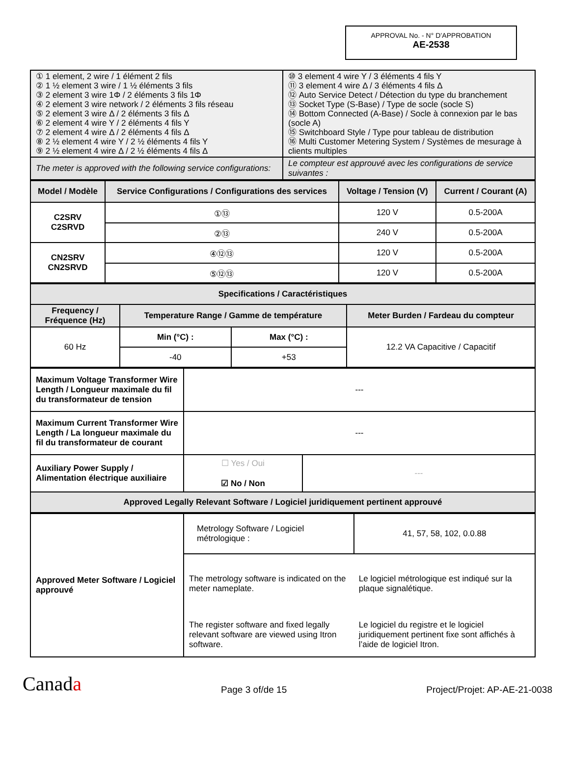APPROVAL No. - N° D’APPROBATION
AE-2538
| ① 1 element, 2 wire / 1 élément 2 fils ② 1 ½ element 3 wire / 1 ½ éléments 3 fils ③ 2 element 3 wire 1Φ / 2 éléments 3 fils 1Φ ④ 2 element 3 wire network / 2 éléments 3 fils réseau ⑤ 2 element 3 wire Δ / 2 éléments 3 fils Δ ⑥ 2 element 4 wire Y / 2 éléments 4 fils Y ⑦ 2 element 4 wire Δ / 2 éléments 4 fils Δ ⑧ 2 ½ element 4 wire Y / 2 ½ éléments 4 fils Y ⑨ 2 ½ element 4 wire Δ / 2 ½ éléments 4 fils Δ | ⑩ 3 element 4 wire Y / 3 éléments 4 fils Y ⑪ 3 element 4 wire Δ / 3 éléments 4 fils Δ ⑫ Auto Service Detect / Détection du type du branchement ⑬ Socket Type (S-Base) / Type de socle (socle S) ⑭ Bottom Connected (A-Base) / Socle à connexion par le bas (socle A) ⑮ Switchboard Style / Type pour tableau de distribution ⑯ Multi Customer Metering System / Systèmes de mesurage à clients multiples |
| The meter is approved with the following service configurations: | Le compteur est approuvé avec les configurations de service suivantes : |
| Model / Modèle | Service Configurations / Configurations des services | Voltage / Tension (V) | Current / Courant (A) |
| --- | --- | --- | --- |
| C2SRV C2SRVD | ①⑬ | 120 V | 0.5-200A |
| | ②⑬ | 240 V | 0.5-200A |
| CN2SRV CN2SRVD | ④⑫⑬ | 120 V | 0.5-200A |
| | ⑤⑫⑬ | 120 V | 0.5-200A |
| Specifications / Caractéristiques | | |
| --- | --- | --- |
| Frequency / Fréquence (Hz) | Temperature Range / Gamme de température | Meter Burden / Fardeau du compteur |
| 60 Hz | / Min (°C) : / Max (°C) : / / --- / --- / / -40 / +53 / | 12.2 VA Capacitive / Capacitif |
| Maximum Voltage Transformer Wire Length / Longueur maximale du fil du transformateur de tension | --- | |
| Maximum Current Transformer Wire Length / La longueur maximale du fil du transformateur de courant | --- | |
| Auxiliary Power Supply / Alimentation électrique auxiliaire | ☐ Yes / Oui ☑ No / Non | --- |
| Approved Legally Relevant Software / Logiciel juridiquement pertinent approuvé | | |
| Approved Meter Software / Logiciel approuvé | Metrology Software / Logiciel métrologique : | 41, 57, 58, 102, 0.0.88 |
| | The metrology software is indicated on the meter nameplate. | Le logiciel métrologique est indiqué sur la plaque signalétique. |
| | The register software and fixed legally relevant software are viewed using Itron software. | Le logiciel du registre et le logiciel juridiquement pertinent fixe sont affichés à l’aide de logiciel Itron. |
Canada Page 3 of/de 15 Project/Projet: AP-AE-21-0038